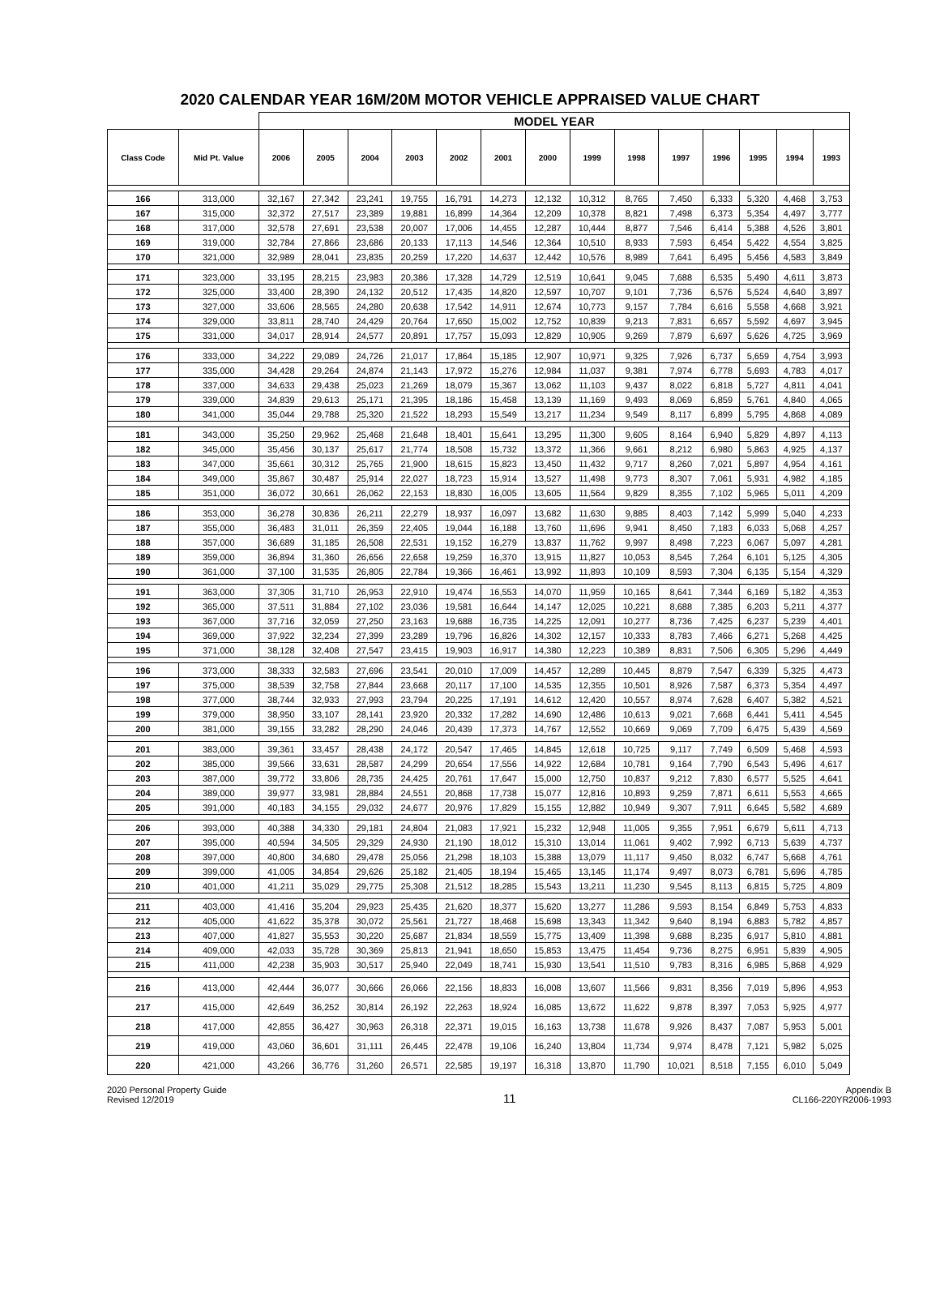2020 CALENDAR YEAR 16M/20M MOTOR VEHICLE APPRAISED VALUE CHART
| | | MODEL YEAR | | | | | | | | | | | | | |
| --- | --- | --- | --- | --- | --- | --- | --- | --- | --- | --- | --- | --- | --- | --- | --- |
| Class Code | Mid Pt. Value | 2006 | 2005 | 2004 | 2003 | 2002 | 2001 | 2000 | 1999 | 1998 | 1997 | 1996 | 1995 | 1994 | 1993 |
| 166 | 313,000 | 32,167 | 27,342 | 23,241 | 19,755 | 16,791 | 14,273 | 12,132 | 10,312 | 8,765 | 7,450 | 6,333 | 5,320 | 4,468 | 3,753 |
| 167 | 315,000 | 32,372 | 27,517 | 23,389 | 19,881 | 16,899 | 14,364 | 12,209 | 10,378 | 8,821 | 7,498 | 6,373 | 5,354 | 4,497 | 3,777 |
| 168 | 317,000 | 32,578 | 27,691 | 23,538 | 20,007 | 17,006 | 14,455 | 12,287 | 10,444 | 8,877 | 7,546 | 6,414 | 5,388 | 4,526 | 3,801 |
| 169 | 319,000 | 32,784 | 27,866 | 23,686 | 20,133 | 17,113 | 14,546 | 12,364 | 10,510 | 8,933 | 7,593 | 6,454 | 5,422 | 4,554 | 3,825 |
| 170 | 321,000 | 32,989 | 28,041 | 23,835 | 20,259 | 17,220 | 14,637 | 12,442 | 10,576 | 8,989 | 7,641 | 6,495 | 5,456 | 4,583 | 3,849 |
| 171 | 323,000 | 33,195 | 28,215 | 23,983 | 20,386 | 17,328 | 14,729 | 12,519 | 10,641 | 9,045 | 7,688 | 6,535 | 5,490 | 4,611 | 3,873 |
| 172 | 325,000 | 33,400 | 28,390 | 24,132 | 20,512 | 17,435 | 14,820 | 12,597 | 10,707 | 9,101 | 7,736 | 6,576 | 5,524 | 4,640 | 3,897 |
| 173 | 327,000 | 33,606 | 28,565 | 24,280 | 20,638 | 17,542 | 14,911 | 12,674 | 10,773 | 9,157 | 7,784 | 6,616 | 5,558 | 4,668 | 3,921 |
| 174 | 329,000 | 33,811 | 28,740 | 24,429 | 20,764 | 17,650 | 15,002 | 12,752 | 10,839 | 9,213 | 7,831 | 6,657 | 5,592 | 4,697 | 3,945 |
| 175 | 331,000 | 34,017 | 28,914 | 24,577 | 20,891 | 17,757 | 15,093 | 12,829 | 10,905 | 9,269 | 7,879 | 6,697 | 5,626 | 4,725 | 3,969 |
| 176 | 333,000 | 34,222 | 29,089 | 24,726 | 21,017 | 17,864 | 15,185 | 12,907 | 10,971 | 9,325 | 7,926 | 6,737 | 5,659 | 4,754 | 3,993 |
| 177 | 335,000 | 34,428 | 29,264 | 24,874 | 21,143 | 17,972 | 15,276 | 12,984 | 11,037 | 9,381 | 7,974 | 6,778 | 5,693 | 4,783 | 4,017 |
| 178 | 337,000 | 34,633 | 29,438 | 25,023 | 21,269 | 18,079 | 15,367 | 13,062 | 11,103 | 9,437 | 8,022 | 6,818 | 5,727 | 4,811 | 4,041 |
| 179 | 339,000 | 34,839 | 29,613 | 25,171 | 21,395 | 18,186 | 15,458 | 13,139 | 11,169 | 9,493 | 8,069 | 6,859 | 5,761 | 4,840 | 4,065 |
| 180 | 341,000 | 35,044 | 29,788 | 25,320 | 21,522 | 18,293 | 15,549 | 13,217 | 11,234 | 9,549 | 8,117 | 6,899 | 5,795 | 4,868 | 4,089 |
| 181 | 343,000 | 35,250 | 29,962 | 25,468 | 21,648 | 18,401 | 15,641 | 13,295 | 11,300 | 9,605 | 8,164 | 6,940 | 5,829 | 4,897 | 4,113 |
| 182 | 345,000 | 35,456 | 30,137 | 25,617 | 21,774 | 18,508 | 15,732 | 13,372 | 11,366 | 9,661 | 8,212 | 6,980 | 5,863 | 4,925 | 4,137 |
| 183 | 347,000 | 35,661 | 30,312 | 25,765 | 21,900 | 18,615 | 15,823 | 13,450 | 11,432 | 9,717 | 8,260 | 7,021 | 5,897 | 4,954 | 4,161 |
| 184 | 349,000 | 35,867 | 30,487 | 25,914 | 22,027 | 18,723 | 15,914 | 13,527 | 11,498 | 9,773 | 8,307 | 7,061 | 5,931 | 4,982 | 4,185 |
| 185 | 351,000 | 36,072 | 30,661 | 26,062 | 22,153 | 18,830 | 16,005 | 13,605 | 11,564 | 9,829 | 8,355 | 7,102 | 5,965 | 5,011 | 4,209 |
| 186 | 353,000 | 36,278 | 30,836 | 26,211 | 22,279 | 18,937 | 16,097 | 13,682 | 11,630 | 9,885 | 8,403 | 7,142 | 5,999 | 5,040 | 4,233 |
| 187 | 355,000 | 36,483 | 31,011 | 26,359 | 22,405 | 19,044 | 16,188 | 13,760 | 11,696 | 9,941 | 8,450 | 7,183 | 6,033 | 5,068 | 4,257 |
| 188 | 357,000 | 36,689 | 31,185 | 26,508 | 22,531 | 19,152 | 16,279 | 13,837 | 11,762 | 9,997 | 8,498 | 7,223 | 6,067 | 5,097 | 4,281 |
| 189 | 359,000 | 36,894 | 31,360 | 26,656 | 22,658 | 19,259 | 16,370 | 13,915 | 11,827 | 10,053 | 8,545 | 7,264 | 6,101 | 5,125 | 4,305 |
| 190 | 361,000 | 37,100 | 31,535 | 26,805 | 22,784 | 19,366 | 16,461 | 13,992 | 11,893 | 10,109 | 8,593 | 7,304 | 6,135 | 5,154 | 4,329 |
| 191 | 363,000 | 37,305 | 31,710 | 26,953 | 22,910 | 19,474 | 16,553 | 14,070 | 11,959 | 10,165 | 8,641 | 7,344 | 6,169 | 5,182 | 4,353 |
| 192 | 365,000 | 37,511 | 31,884 | 27,102 | 23,036 | 19,581 | 16,644 | 14,147 | 12,025 | 10,221 | 8,688 | 7,385 | 6,203 | 5,211 | 4,377 |
| 193 | 367,000 | 37,716 | 32,059 | 27,250 | 23,163 | 19,688 | 16,735 | 14,225 | 12,091 | 10,277 | 8,736 | 7,425 | 6,237 | 5,239 | 4,401 |
| 194 | 369,000 | 37,922 | 32,234 | 27,399 | 23,289 | 19,796 | 16,826 | 14,302 | 12,157 | 10,333 | 8,783 | 7,466 | 6,271 | 5,268 | 4,425 |
| 195 | 371,000 | 38,128 | 32,408 | 27,547 | 23,415 | 19,903 | 16,917 | 14,380 | 12,223 | 10,389 | 8,831 | 7,506 | 6,305 | 5,296 | 4,449 |
| 196 | 373,000 | 38,333 | 32,583 | 27,696 | 23,541 | 20,010 | 17,009 | 14,457 | 12,289 | 10,445 | 8,879 | 7,547 | 6,339 | 5,325 | 4,473 |
| 197 | 375,000 | 38,539 | 32,758 | 27,844 | 23,668 | 20,117 | 17,100 | 14,535 | 12,355 | 10,501 | 8,926 | 7,587 | 6,373 | 5,354 | 4,497 |
| 198 | 377,000 | 38,744 | 32,933 | 27,993 | 23,794 | 20,225 | 17,191 | 14,612 | 12,420 | 10,557 | 8,974 | 7,628 | 6,407 | 5,382 | 4,521 |
| 199 | 379,000 | 38,950 | 33,107 | 28,141 | 23,920 | 20,332 | 17,282 | 14,690 | 12,486 | 10,613 | 9,021 | 7,668 | 6,441 | 5,411 | 4,545 |
| 200 | 381,000 | 39,155 | 33,282 | 28,290 | 24,046 | 20,439 | 17,373 | 14,767 | 12,552 | 10,669 | 9,069 | 7,709 | 6,475 | 5,439 | 4,569 |
| 201 | 383,000 | 39,361 | 33,457 | 28,438 | 24,172 | 20,547 | 17,465 | 14,845 | 12,618 | 10,725 | 9,117 | 7,749 | 6,509 | 5,468 | 4,593 |
| 202 | 385,000 | 39,566 | 33,631 | 28,587 | 24,299 | 20,654 | 17,556 | 14,922 | 12,684 | 10,781 | 9,164 | 7,790 | 6,543 | 5,496 | 4,617 |
| 203 | 387,000 | 39,772 | 33,806 | 28,735 | 24,425 | 20,761 | 17,647 | 15,000 | 12,750 | 10,837 | 9,212 | 7,830 | 6,577 | 5,525 | 4,641 |
| 204 | 389,000 | 39,977 | 33,981 | 28,884 | 24,551 | 20,868 | 17,738 | 15,077 | 12,816 | 10,893 | 9,259 | 7,871 | 6,611 | 5,553 | 4,665 |
| 205 | 391,000 | 40,183 | 34,155 | 29,032 | 24,677 | 20,976 | 17,829 | 15,155 | 12,882 | 10,949 | 9,307 | 7,911 | 6,645 | 5,582 | 4,689 |
| 206 | 393,000 | 40,388 | 34,330 | 29,181 | 24,804 | 21,083 | 17,921 | 15,232 | 12,948 | 11,005 | 9,355 | 7,951 | 6,679 | 5,611 | 4,713 |
| 207 | 395,000 | 40,594 | 34,505 | 29,329 | 24,930 | 21,190 | 18,012 | 15,310 | 13,014 | 11,061 | 9,402 | 7,992 | 6,713 | 5,639 | 4,737 |
| 208 | 397,000 | 40,800 | 34,680 | 29,478 | 25,056 | 21,298 | 18,103 | 15,388 | 13,079 | 11,117 | 9,450 | 8,032 | 6,747 | 5,668 | 4,761 |
| 209 | 399,000 | 41,005 | 34,854 | 29,626 | 25,182 | 21,405 | 18,194 | 15,465 | 13,145 | 11,174 | 9,497 | 8,073 | 6,781 | 5,696 | 4,785 |
| 210 | 401,000 | 41,211 | 35,029 | 29,775 | 25,308 | 21,512 | 18,285 | 15,543 | 13,211 | 11,230 | 9,545 | 8,113 | 6,815 | 5,725 | 4,809 |
| 211 | 403,000 | 41,416 | 35,204 | 29,923 | 25,435 | 21,620 | 18,377 | 15,620 | 13,277 | 11,286 | 9,593 | 8,154 | 6,849 | 5,753 | 4,833 |
| 212 | 405,000 | 41,622 | 35,378 | 30,072 | 25,561 | 21,727 | 18,468 | 15,698 | 13,343 | 11,342 | 9,640 | 8,194 | 6,883 | 5,782 | 4,857 |
| 213 | 407,000 | 41,827 | 35,553 | 30,220 | 25,687 | 21,834 | 18,559 | 15,775 | 13,409 | 11,398 | 9,688 | 8,235 | 6,917 | 5,810 | 4,881 |
| 214 | 409,000 | 42,033 | 35,728 | 30,369 | 25,813 | 21,941 | 18,650 | 15,853 | 13,475 | 11,454 | 9,736 | 8,275 | 6,951 | 5,839 | 4,905 |
| 215 | 411,000 | 42,238 | 35,903 | 30,517 | 25,940 | 22,049 | 18,741 | 15,930 | 13,541 | 11,510 | 9,783 | 8,316 | 6,985 | 5,868 | 4,929 |
| 216 | 413,000 | 42,444 | 36,077 | 30,666 | 26,066 | 22,156 | 18,833 | 16,008 | 13,607 | 11,566 | 9,831 | 8,356 | 7,019 | 5,896 | 4,953 |
| 217 | 415,000 | 42,649 | 36,252 | 30,814 | 26,192 | 22,263 | 18,924 | 16,085 | 13,672 | 11,622 | 9,878 | 8,397 | 7,053 | 5,925 | 4,977 |
| 218 | 417,000 | 42,855 | 36,427 | 30,963 | 26,318 | 22,371 | 19,015 | 16,163 | 13,738 | 11,678 | 9,926 | 8,437 | 7,087 | 5,953 | 5,001 |
| 219 | 419,000 | 43,060 | 36,601 | 31,111 | 26,445 | 22,478 | 19,106 | 16,240 | 13,804 | 11,734 | 9,974 | 8,478 | 7,121 | 5,982 | 5,025 |
| 220 | 421,000 | 43,266 | 36,776 | 31,260 | 26,571 | 22,585 | 19,197 | 16,318 | 13,870 | 11,790 | 10,021 | 8,518 | 7,155 | 6,010 | 5,049 |
2020 Personal Property Guide
Revised 12/2019
11
Appendix B
CL166-220YR2006-1993